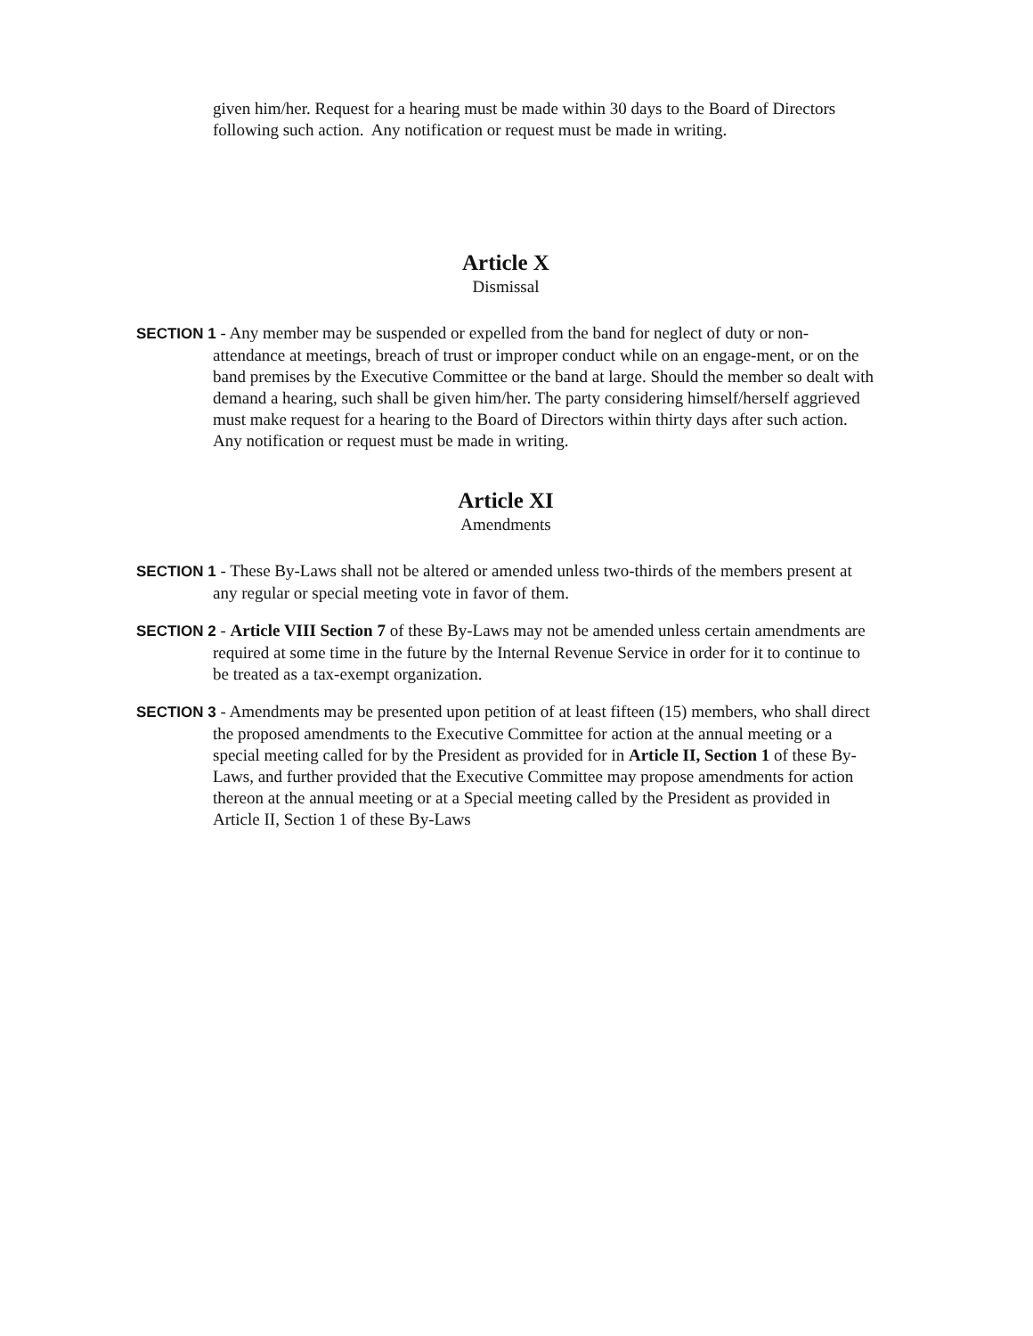given him/her. Request for a hearing must be made within 30 days to the Board of Directors following such action. Any notification or request must be made in writing.
Article X
Dismissal
SECTION 1 - Any member may be suspended or expelled from the band for neglect of duty or non-attendance at meetings, breach of trust or improper conduct while on an engage-ment, or on the band premises by the Executive Committee or the band at large. Should the member so dealt with demand a hearing, such shall be given him/her. The party considering himself/herself aggrieved must make request for a hearing to the Board of Directors within thirty days after such action. Any notification or request must be made in writing.
Article XI
Amendments
SECTION 1 - These By-Laws shall not be altered or amended unless two-thirds of the members present at any regular or special meeting vote in favor of them.
SECTION 2 - Article VIII Section 7 of these By-Laws may not be amended unless certain amendments are required at some time in the future by the Internal Revenue Service in order for it to continue to be treated as a tax-exempt organization.
SECTION 3 - Amendments may be presented upon petition of at least fifteen (15) members, who shall direct the proposed amendments to the Executive Committee for action at the annual meeting or a special meeting called for by the President as provided for in Article II, Section 1 of these By-Laws, and further provided that the Executive Committee may propose amendments for action thereon at the annual meeting or at a Special meeting called by the President as provided in Article II, Section 1 of these By-Laws